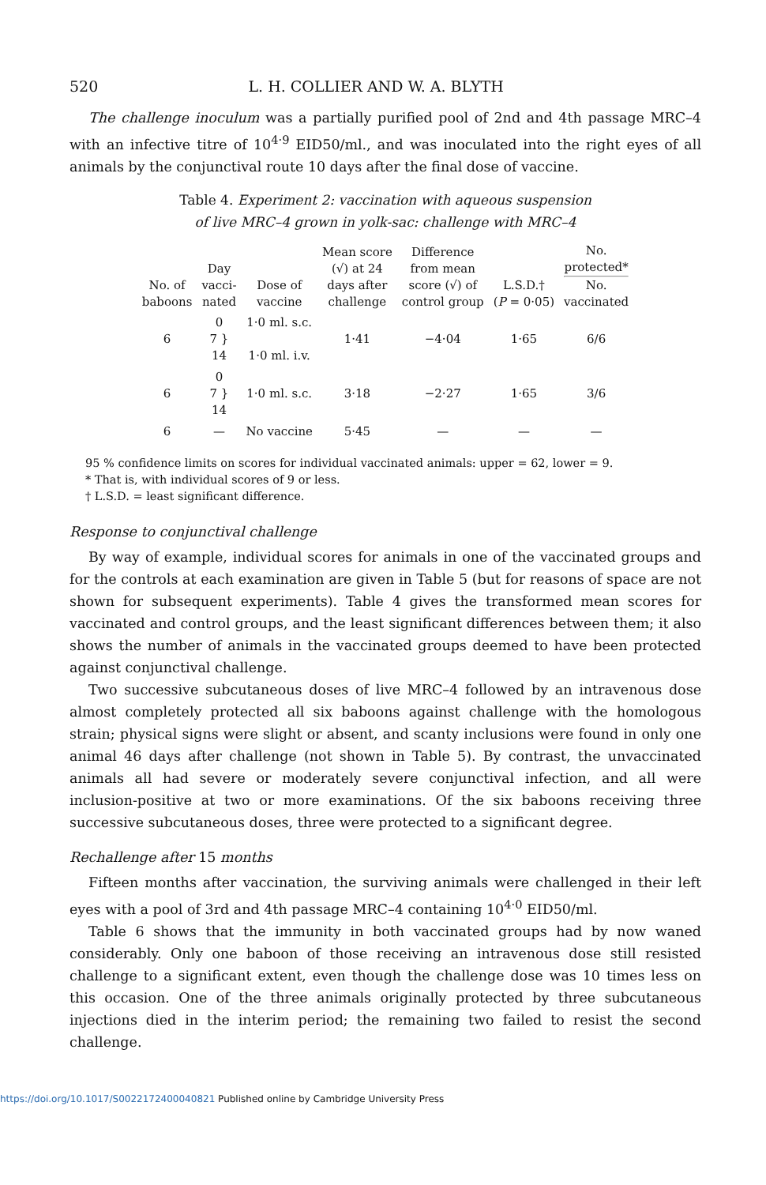520 L. H. COLLIER AND W. A. BLYTH
The challenge inoculum was a partially purified pool of 2nd and 4th passage MRC–4 with an infective titre of 10<sup>4·9</sup> EID50/ml., and was inoculated into the right eyes of all animals by the conjunctival route 10 days after the final dose of vaccine.
Table 4. Experiment 2: vaccination with aqueous suspension
of live MRC–4 grown in yolk-sac: challenge with MRC–4
| No. of baboons | Day vacci- nated | Dose of vaccine | Mean score (√) at 24 days after challenge | Difference from mean score (√) of control group | L.S.D.† ( P = 0·05) | No. protected* No. vaccinated |
| --- | --- | --- | --- | --- | --- | --- |
| 6 | 0 7 } 14 | 1·0 ml. s.c. 1·0 ml. i.v. | 1·41 | −4·04 | 1·65 | 6/6 |
| 6 | 0 7 } 14 | 1·0 ml. s.c. | 3·18 | −2·27 | 1·65 | 3/6 |
| 6 | — | No vaccine | 5·45 | — | — | — |
95 % confidence limits on scores for individual vaccinated animals: upper = 62, lower = 9.
* That is, with individual scores of 9 or less.
† L.S.D. = least significant difference.
Response to conjunctival challenge
By way of example, individual scores for animals in one of the vaccinated groups and for the controls at each examination are given in Table 5 (but for reasons of space are not shown for subsequent experiments). Table 4 gives the transformed mean scores for vaccinated and control groups, and the least significant differences between them; it also shows the number of animals in the vaccinated groups deemed to have been protected against conjunctival challenge.
Two successive subcutaneous doses of live MRC–4 followed by an intravenous dose almost completely protected all six baboons against challenge with the homologous strain; physical signs were slight or absent, and scanty inclusions were found in only one animal 46 days after challenge (not shown in Table 5). By contrast, the unvaccinated animals all had severe or moderately severe conjunctival infection, and all were inclusion-positive at two or more examinations. Of the six baboons receiving three successive subcutaneous doses, three were protected to a significant degree.
Rechallenge after 15 months
Fifteen months after vaccination, the surviving animals were challenged in their left eyes with a pool of 3rd and 4th passage MRC–4 containing 10<sup>4·0</sup> EID50/ml.
Table 6 shows that the immunity in both vaccinated groups had by now waned considerably. Only one baboon of those receiving an intravenous dose still resisted challenge to a significant extent, even though the challenge dose was 10 times less on this occasion. One of the three animals originally protected by three subcutaneous injections died in the interim period; the remaining two failed to resist the second challenge.
https://doi.org/10.1017/S0022172400040821 Published online by Cambridge University Press